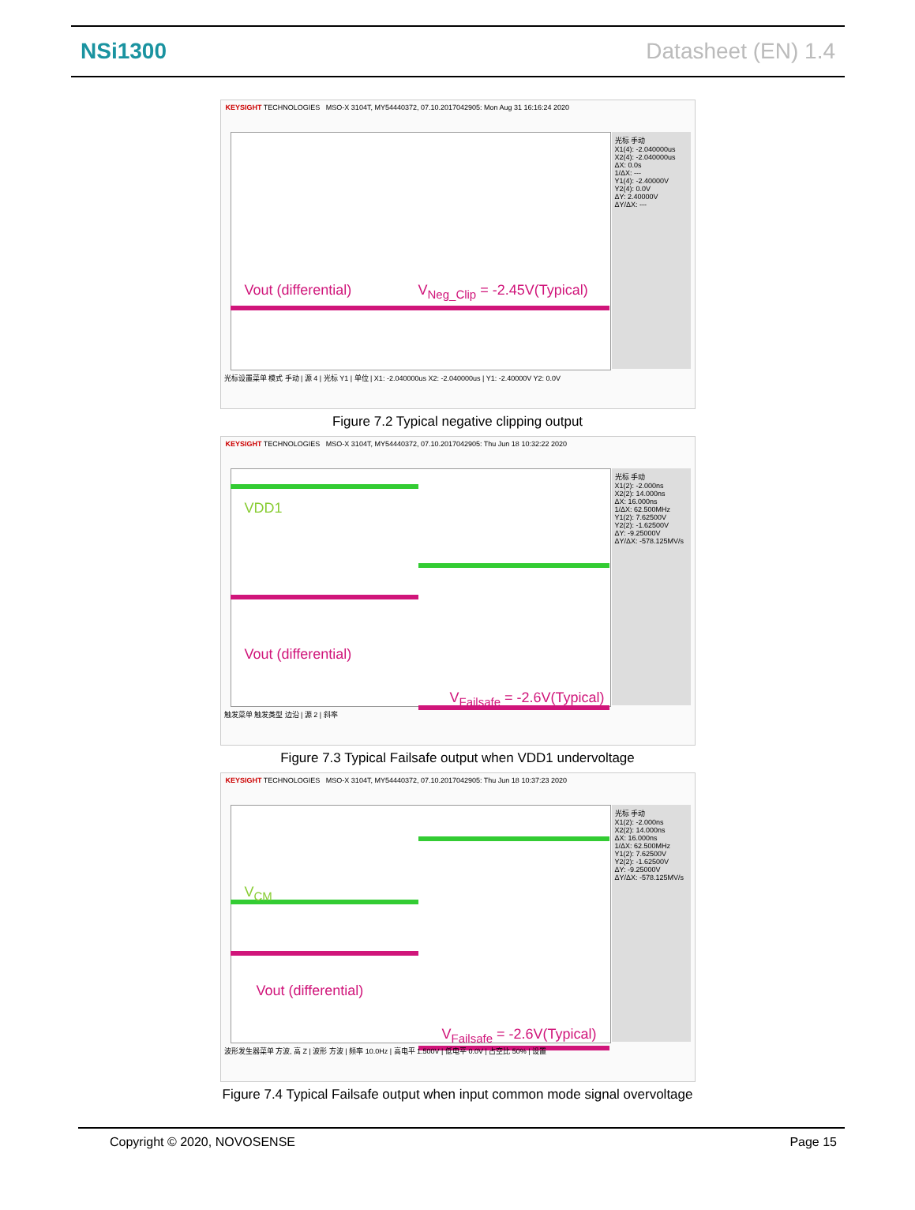NSi1300 Datasheet (EN) 1.4
KEYSIGHT TECHNOLOGIES MSO-X 3104T, MY54440372, 07.10.2017042905: Mon Aug 31 16:16:24 2020
Vout (differential) V<sub>Neg_Clip</sub> = -2.45V(Typical)
光标 手动
X1(4): -2.040000us
X2(4): -2.040000us
ΔX: 0.0s
1/ΔX: ---
Y1(4): -2.40000V
Y2(4): 0.0V
ΔY: 2.40000V
ΔY/ΔX: ---
光标设置菜单 模式 手动 | 源 4 | 光标 Y1 | 单位 | X1: -2.040000us X2: -2.040000us | Y1: -2.40000V Y2: 0.0V
Figure 7.2 Typical negative clipping output
KEYSIGHT TECHNOLOGIES MSO-X 3104T, MY54440372, 07.10.2017042905: Thu Jun 18 10:32:22 2020
VDD1
Vout (differential)
V<sub>Failsafe</sub> = -2.6V(Typical)
光标 手动
X1(2): -2.000ns
X2(2): 14.000ns
ΔX: 16.000ns
1/ΔX: 62.500MHz
Y1(2): 7.62500V
Y2(2): -1.62500V
ΔY: -9.25000V
ΔY/ΔX: -578.125MV/s
触发菜单 触发类型 边沿 | 源 2 | 斜率
Figure 7.3 Typical Failsafe output when VDD1 undervoltage
KEYSIGHT TECHNOLOGIES MSO-X 3104T, MY54440372, 07.10.2017042905: Thu Jun 18 10:37:23 2020
V<sub>CM</sub>
Vout (differential)
V<sub>Failsafe</sub> = -2.6V(Typical)
光标 手动
X1(2): -2.000ns
X2(2): 14.000ns
ΔX: 16.000ns
1/ΔX: 62.500MHz
Y1(2): 7.62500V
Y2(2): -1.62500V
ΔY: -9.25000V
ΔY/ΔX: -578.125MV/s
波形发生器菜单 方波, 高 Z | 波形 方波 | 频率 10.0Hz | 高电平 1.500V | 低电平 0.0V | 占空比 50% | 设置
Figure 7.4 Typical Failsafe output when input common mode signal overvoltage
Copyright © 2020, NOVOSENSE Page 15